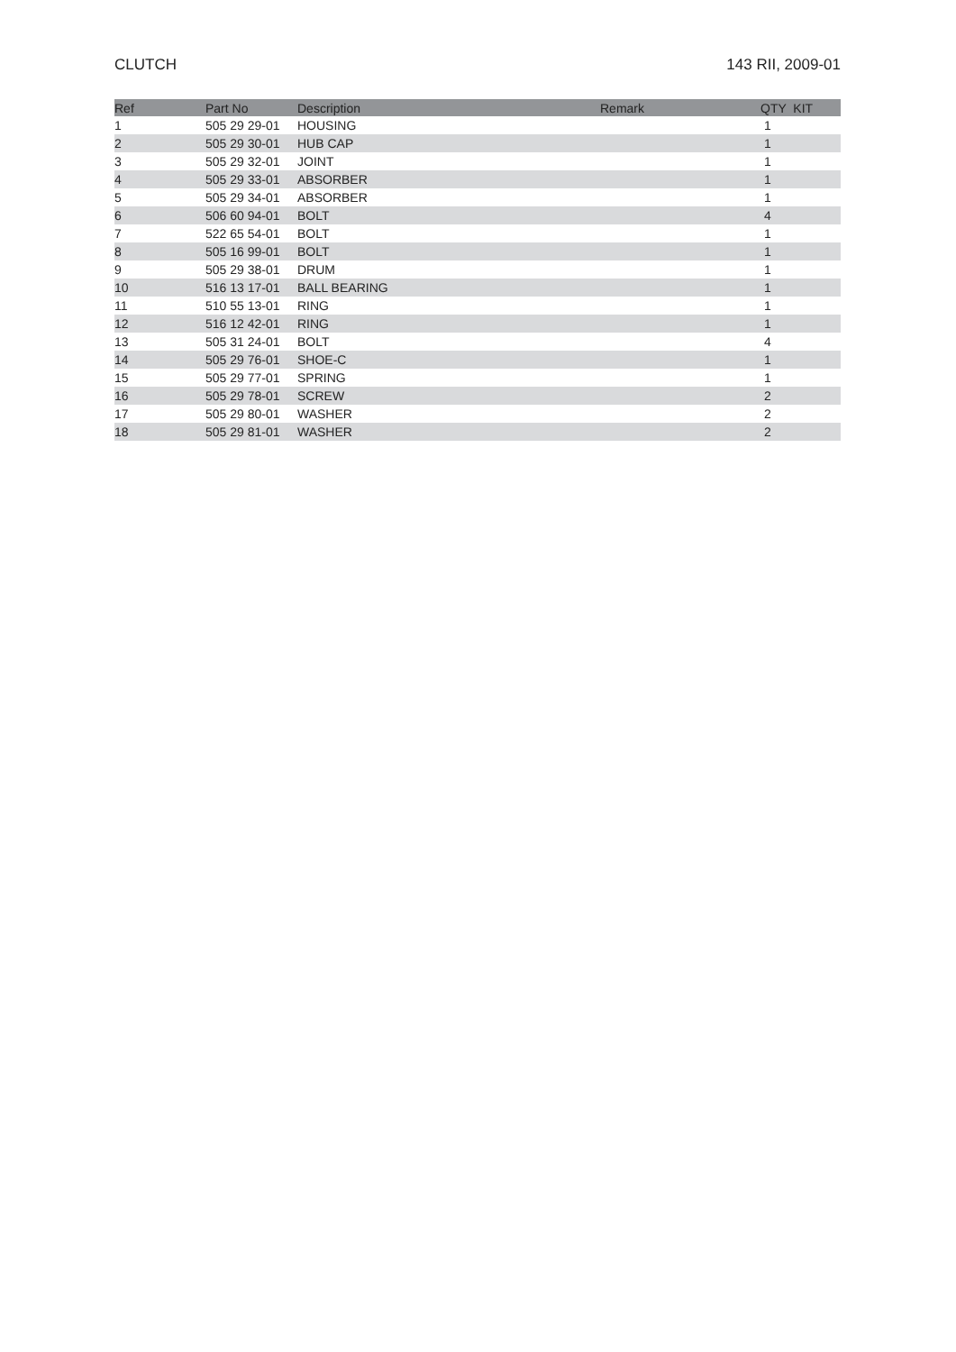CLUTCH 143 RII, 2009-01
| Ref | Part No | Description | Remark | QTY KIT |
| --- | --- | --- | --- | --- |
| 1 | 505 29 29-01 | HOUSING | | 1 |
| 2 | 505 29 30-01 | HUB CAP | | 1 |
| 3 | 505 29 32-01 | JOINT | | 1 |
| 4 | 505 29 33-01 | ABSORBER | | 1 |
| 5 | 505 29 34-01 | ABSORBER | | 1 |
| 6 | 506 60 94-01 | BOLT | | 4 |
| 7 | 522 65 54-01 | BOLT | | 1 |
| 8 | 505 16 99-01 | BOLT | | 1 |
| 9 | 505 29 38-01 | DRUM | | 1 |
| 10 | 516 13 17-01 | BALL BEARING | | 1 |
| 11 | 510 55 13-01 | RING | | 1 |
| 12 | 516 12 42-01 | RING | | 1 |
| 13 | 505 31 24-01 | BOLT | | 4 |
| 14 | 505 29 76-01 | SHOE-C | | 1 |
| 15 | 505 29 77-01 | SPRING | | 1 |
| 16 | 505 29 78-01 | SCREW | | 2 |
| 17 | 505 29 80-01 | WASHER | | 2 |
| 18 | 505 29 81-01 | WASHER | | 2 |